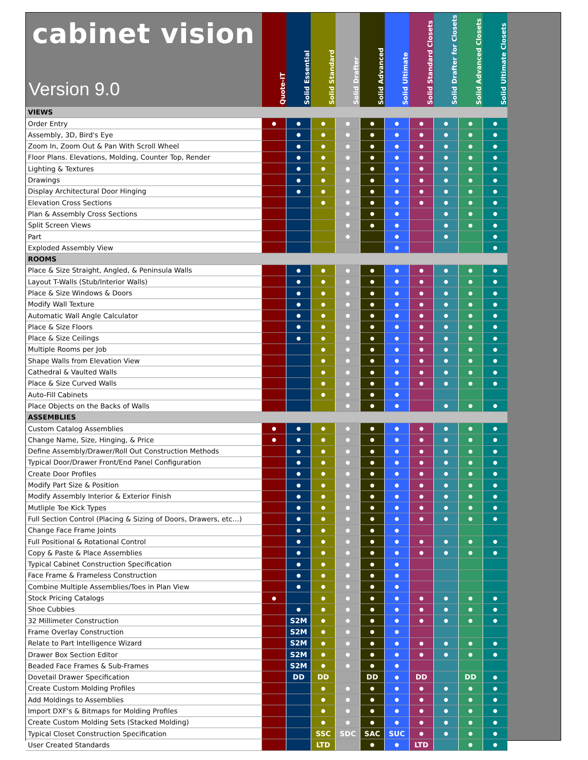| cabinet vision Version 9.0 | Quote-IT | Solid Essential | Solid Standard | Solid Drafter | Solid Advanced | Solid Ultimate | Solid Standard Closets | Solid Drafter for Closets | Solid Advanced Closets | Solid Ultimate Closets |
| --- | --- | --- | --- | --- | --- | --- | --- | --- | --- | --- |
| VIEWS | | | | | | | | | | |
| Order Entry | ● | ● | ● | ● | ● | ● | ● | ● | ● | ● |
| Assembly, 3D, Bird's Eye | | ● | ● | ● | ● | ● | ● | ● | ● | ● |
| Zoom In, Zoom Out & Pan With Scroll Wheel | | ● | ● | ● | ● | ● | ● | ● | ● | ● |
| Floor Plans. Elevations, Molding, Counter Top, Render | | ● | ● | ● | ● | ● | ● | ● | ● | ● |
| Lighting & Textures | | ● | ● | ● | ● | ● | ● | ● | ● | ● |
| Drawings | | ● | ● | ● | ● | ● | ● | ● | ● | ● |
| Display Architectural Door Hinging | | ● | ● | ● | ● | ● | ● | ● | ● | ● |
| Elevation Cross Sections | | | ● | ● | ● | ● | ● | ● | ● | ● |
| Plan & Assembly Cross Sections | | | | ● | ● | ● | | ● | ● | ● |
| Split Screen Views | | | | ● | ● | ● | | ● | ● | ● |
| Part | | | | ● | | ● | | ● | | ● |
| Exploded Assembly View | | | | | | ● | | | | ● |
| ROOMS | | | | | | | | | | |
| Place & Size Straight, Angled, & Peninsula Walls | | ● | ● | ● | ● | ● | ● | ● | ● | ● |
| Layout T-Walls (Stub/Interior Walls) | | ● | ● | ● | ● | ● | ● | ● | ● | ● |
| Place & Size Windows & Doors | | ● | ● | ● | ● | ● | ● | ● | ● | ● |
| Modify Wall Texture | | ● | ● | ● | ● | ● | ● | ● | ● | ● |
| Automatic Wall Angle Calculator | | ● | ● | ● | ● | ● | ● | ● | ● | ● |
| Place & Size Floors | | ● | ● | ● | ● | ● | ● | ● | ● | ● |
| Place & Size Ceilings | | ● | ● | ● | ● | ● | ● | ● | ● | ● |
| Multiple Rooms per Job | | | ● | ● | ● | ● | ● | ● | ● | ● |
| Shape Walls from Elevation View | | | ● | ● | ● | ● | ● | ● | ● | ● |
| Cathedral & Vaulted Walls | | | ● | ● | ● | ● | ● | ● | ● | ● |
| Place & Size Curved Walls | | | ● | ● | ● | ● | ● | ● | ● | ● |
| Auto-Fill Cabinets | | | ● | ● | ● | ● | | | | |
| Place Objects on the Backs of Walls | | | | ● | ● | ● | | ● | ● | ● |
| ASSEMBLIES | | | | | | | | | | |
| Custom Catalog Assemblies | ● | ● | ● | ● | ● | ● | ● | ● | ● | ● |
| Change Name, Size, Hinging, & Price | ● | ● | ● | ● | ● | ● | ● | ● | ● | ● |
| Define Assembly/Drawer/Roll Out Construction Methods | | ● | ● | ● | ● | ● | ● | ● | ● | ● |
| Typical Door/Drawer Front/End Panel Configuration | | ● | ● | ● | ● | ● | ● | ● | ● | ● |
| Create Door Profiles | | ● | ● | ● | ● | ● | ● | ● | ● | ● |
| Modify Part Size & Position | | ● | ● | ● | ● | ● | ● | ● | ● | ● |
| Modify Assembly Interior & Exterior Finish | | ● | ● | ● | ● | ● | ● | ● | ● | ● |
| Mutliple Toe Kick Types | | ● | ● | ● | ● | ● | ● | ● | ● | ● |
| Full Section Control (Placing & Sizing of Doors, Drawers, etc…) | | ● | ● | ● | ● | ● | ● | ● | ● | ● |
| Change Face Frame Joints | | ● | ● | ● | ● | ● | | | | |
| Full Positional & Rotational Control | | ● | ● | ● | ● | ● | ● | ● | ● | ● |
| Copy & Paste & Place Assemblies | | ● | ● | ● | ● | ● | ● | ● | ● | ● |
| Typical Cabinet Construction Specification | | ● | ● | ● | ● | ● | | | | |
| Face Frame & Frameless Construction | | ● | ● | ● | ● | ● | | | | |
| Combine Multiple Assemblies/Toes in Plan View | | ● | ● | ● | ● | ● | | | | |
| Stock Pricing Catalogs | ● | | ● | ● | ● | ● | ● | ● | ● | ● |
| Shoe Cubbies | | ● | ● | ● | ● | ● | ● | ● | ● | ● |
| 32 Millimeter Construction | | S2M | ● | ● | ● | ● | ● | ● | ● | ● |
| Frame Overlay Construction | | S2M | ● | ● | ● | ● | | | | |
| Relate to Part Intelligence Wizard | | S2M | ● | ● | ● | ● | ● | ● | ● | ● |
| Drawer Box Section Editor | | S2M | ● | ● | ● | ● | ● | ● | ● | ● |
| Beaded Face Frames & Sub-Frames | | S2M | ● | ● | ● | ● | | | | |
| Dovetail Drawer Specification | | DD | DD | | DD | ● | DD | | DD | ● |
| Create Custom Molding Profiles | | | ● | ● | ● | ● | ● | ● | ● | ● |
| Add Moldings to Assemblies | | | ● | ● | ● | ● | ● | ● | ● | ● |
| Import DXF's & Bitmaps for Molding Profiles | | | ● | ● | ● | ● | ● | ● | ● | ● |
| Create Custom Molding Sets (Stacked Molding) | | | ● | ● | ● | ● | ● | ● | ● | ● |
| Typical Closet Construction Specification | | | SSC | SDC | SAC | SUC | ● | ● | ● | ● |
| User Created Standards | | | LTD | | ● | ● | LTD | | ● | ● |